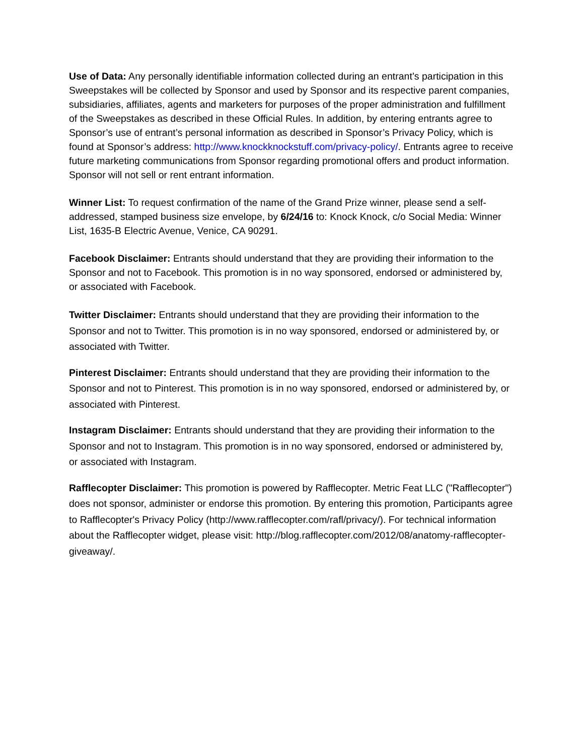Use of Data: Any personally identifiable information collected during an entrant’s participation in this Sweepstakes will be collected by Sponsor and used by Sponsor and its respective parent companies, subsidiaries, affiliates, agents and marketers for purposes of the proper administration and fulfillment of the Sweepstakes as described in these Official Rules. In addition, by entering entrants agree to Sponsor’s use of entrant’s personal information as described in Sponsor’s Privacy Policy, which is found at Sponsor’s address: http://www.knockknockstuff.com/privacy-policy/. Entrants agree to receive future marketing communications from Sponsor regarding promotional offers and product information. Sponsor will not sell or rent entrant information.
Winner List: To request confirmation of the name of the Grand Prize winner, please send a self-addressed, stamped business size envelope, by 6/24/16 to: Knock Knock, c/o Social Media: Winner List, 1635-B Electric Avenue, Venice, CA 90291.
Facebook Disclaimer: Entrants should understand that they are providing their information to the Sponsor and not to Facebook. This promotion is in no way sponsored, endorsed or administered by, or associated with Facebook.
Twitter Disclaimer: Entrants should understand that they are providing their information to the Sponsor and not to Twitter. This promotion is in no way sponsored, endorsed or administered by, or associated with Twitter.
Pinterest Disclaimer: Entrants should understand that they are providing their information to the Sponsor and not to Pinterest. This promotion is in no way sponsored, endorsed or administered by, or associated with Pinterest.
Instagram Disclaimer: Entrants should understand that they are providing their information to the Sponsor and not to Instagram. This promotion is in no way sponsored, endorsed or administered by, or associated with Instagram.
Rafflecopter Disclaimer: This promotion is powered by Rafflecopter. Metric Feat LLC ("Rafflecopter") does not sponsor, administer or endorse this promotion. By entering this promotion, Participants agree to Rafflecopter's Privacy Policy (http://www.rafflecopter.com/rafl/privacy/). For technical information about the Rafflecopter widget, please visit: http://blog.rafflecopter.com/2012/08/anatomy-rafflecopter-giveaway/.